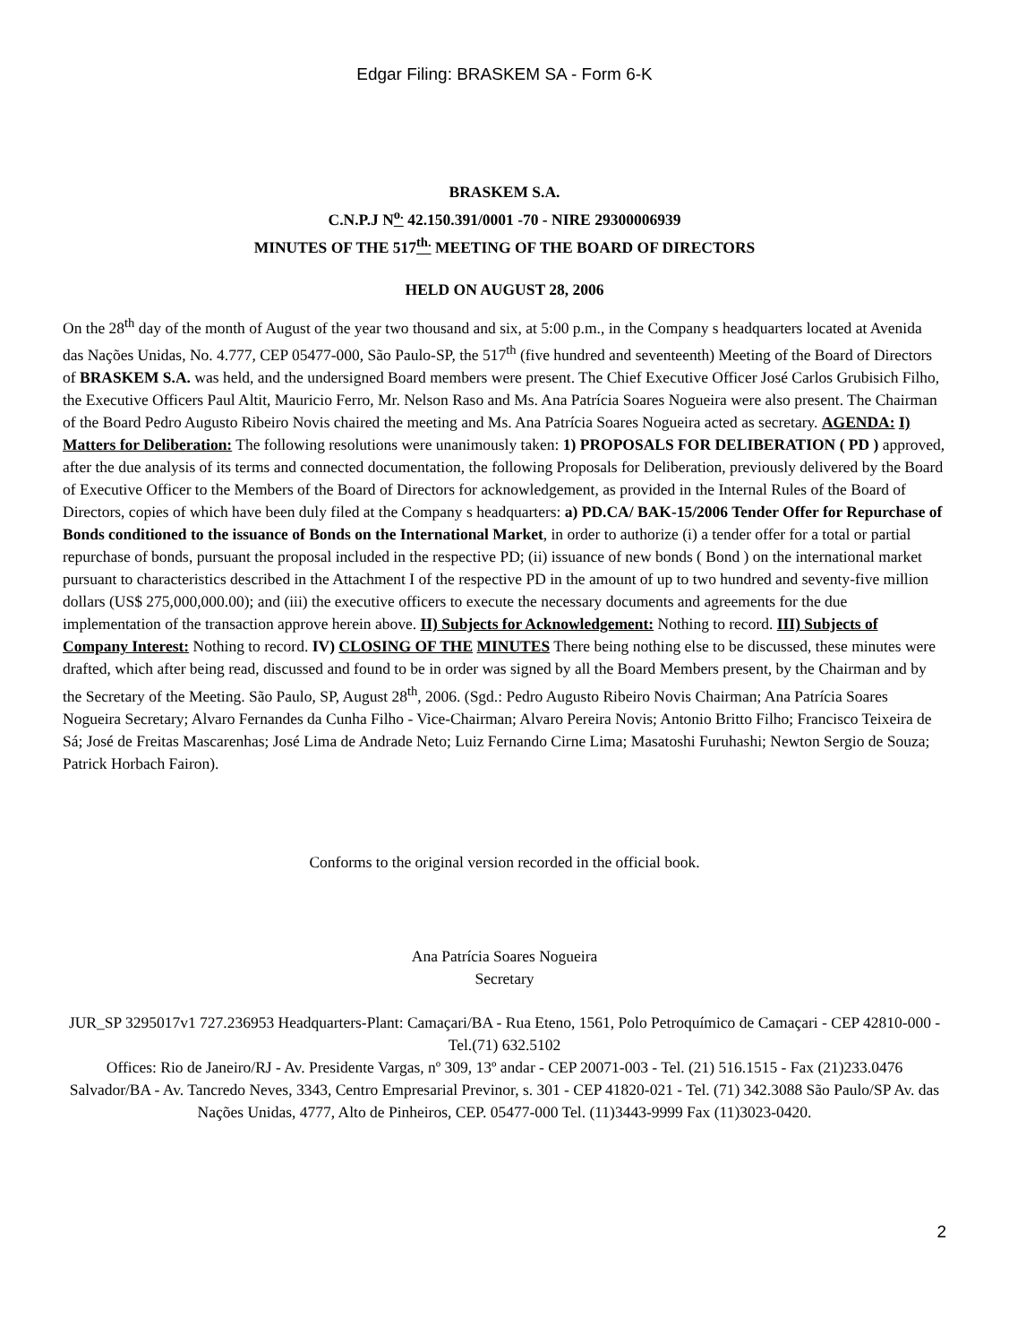Edgar Filing: BRASKEM SA - Form 6-K
BRASKEM S.A.
C.N.P.J N<sup>o.</sup> 42.150.391/0001 -70 - NIRE 29300006939
MINUTES OF THE 517<sup>th.</sup> MEETING OF THE BOARD OF DIRECTORS
HELD ON AUGUST 28, 2006
On the 28<sup>th</sup> day of the month of August of the year two thousand and six, at 5:00 p.m., in the Company s headquarters located at Avenida das Nações Unidas, No. 4.777, CEP 05477-000, São Paulo-SP, the 517<sup>th</sup> (five hundred and seventeenth) Meeting of the Board of Directors of BRASKEM S.A. was held, and the undersigned Board members were present. The Chief Executive Officer José Carlos Grubisich Filho, the Executive Officers Paul Altit, Mauricio Ferro, Mr. Nelson Raso and Ms. Ana Patrícia Soares Nogueira were also present. The Chairman of the Board Pedro Augusto Ribeiro Novis chaired the meeting and Ms. Ana Patrícia Soares Nogueira acted as secretary. AGENDA: I) Matters for Deliberation: The following resolutions were unanimously taken: 1) PROPOSALS FOR DELIBERATION ( PD ) approved, after the due analysis of its terms and connected documentation, the following Proposals for Deliberation, previously delivered by the Board of Executive Officer to the Members of the Board of Directors for acknowledgement, as provided in the Internal Rules of the Board of Directors, copies of which have been duly filed at the Company s headquarters: a) PD.CA/ BAK-15/2006 Tender Offer for Repurchase of Bonds conditioned to the issuance of Bonds on the International Market, in order to authorize (i) a tender offer for a total or partial repurchase of bonds, pursuant the proposal included in the respective PD; (ii) issuance of new bonds ( Bond ) on the international market pursuant to characteristics described in the Attachment I of the respective PD in the amount of up to two hundred and seventy-five million dollars (US$ 275,000,000.00); and (iii) the executive officers to execute the necessary documents and agreements for the due implementation of the transaction approve herein above. II) Subjects for Acknowledgement: Nothing to record. III) Subjects of Company Interest: Nothing to record. IV) CLOSING OF THE MINUTES There being nothing else to be discussed, these minutes were drafted, which after being read, discussed and found to be in order was signed by all the Board Members present, by the Chairman and by the Secretary of the Meeting. São Paulo, SP, August 28<sup>th</sup>, 2006. (Sgd.: Pedro Augusto Ribeiro Novis Chairman; Ana Patrícia Soares Nogueira Secretary; Alvaro Fernandes da Cunha Filho - Vice-Chairman; Alvaro Pereira Novis; Antonio Britto Filho; Francisco Teixeira de Sá; José de Freitas Mascarenhas; José Lima de Andrade Neto; Luiz Fernando Cirne Lima; Masatoshi Furuhashi; Newton Sergio de Souza; Patrick Horbach Fairon).
Conforms to the original version recorded in the official book.
Ana Patrícia Soares Nogueira
Secretary
JUR_SP 3295017v1 727.236953 Headquarters-Plant: Camaçari/BA - Rua Eteno, 1561, Polo Petroquímico de Camaçari - CEP 42810-000 - Tel.(71) 632.5102
Offices: Rio de Janeiro/RJ - Av. Presidente Vargas, nº 309, 13º andar - CEP 20071-003 - Tel. (21) 516.1515 - Fax (21)233.0476
Salvador/BA - Av. Tancredo Neves, 3343, Centro Empresarial Previnor, s. 301 - CEP 41820-021 - Tel. (71) 342.3088 São Paulo/SP Av. das Nações Unidas, 4777, Alto de Pinheiros, CEP. 05477-000 Tel. (11)3443-9999 Fax (11)3023-0420.
2